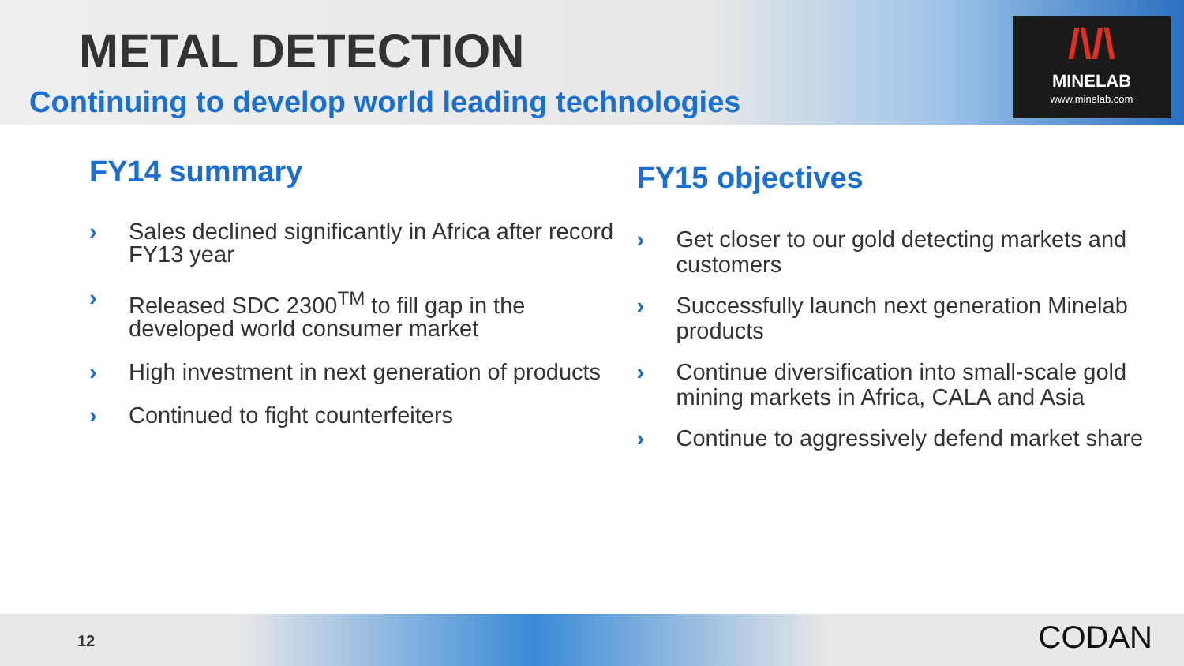METAL DETECTION
Continuing to develop world leading technologies
/\/\
MINELAB
www.minelab.com
FY14 summary
› Sales declined significantly in Africa after record FY13 year
› Released SDC 2300<sup>TM</sup> to fill gap in the developed world consumer market
› High investment in next generation of products
› Continued to fight counterfeiters
FY15 objectives
› Get closer to our gold detecting markets and customers
› Successfully launch next generation Minelab products
› Continue diversification into small-scale gold mining markets in Africa, CALA and Asia
› Continue to aggressively defend market share
12 CODAN